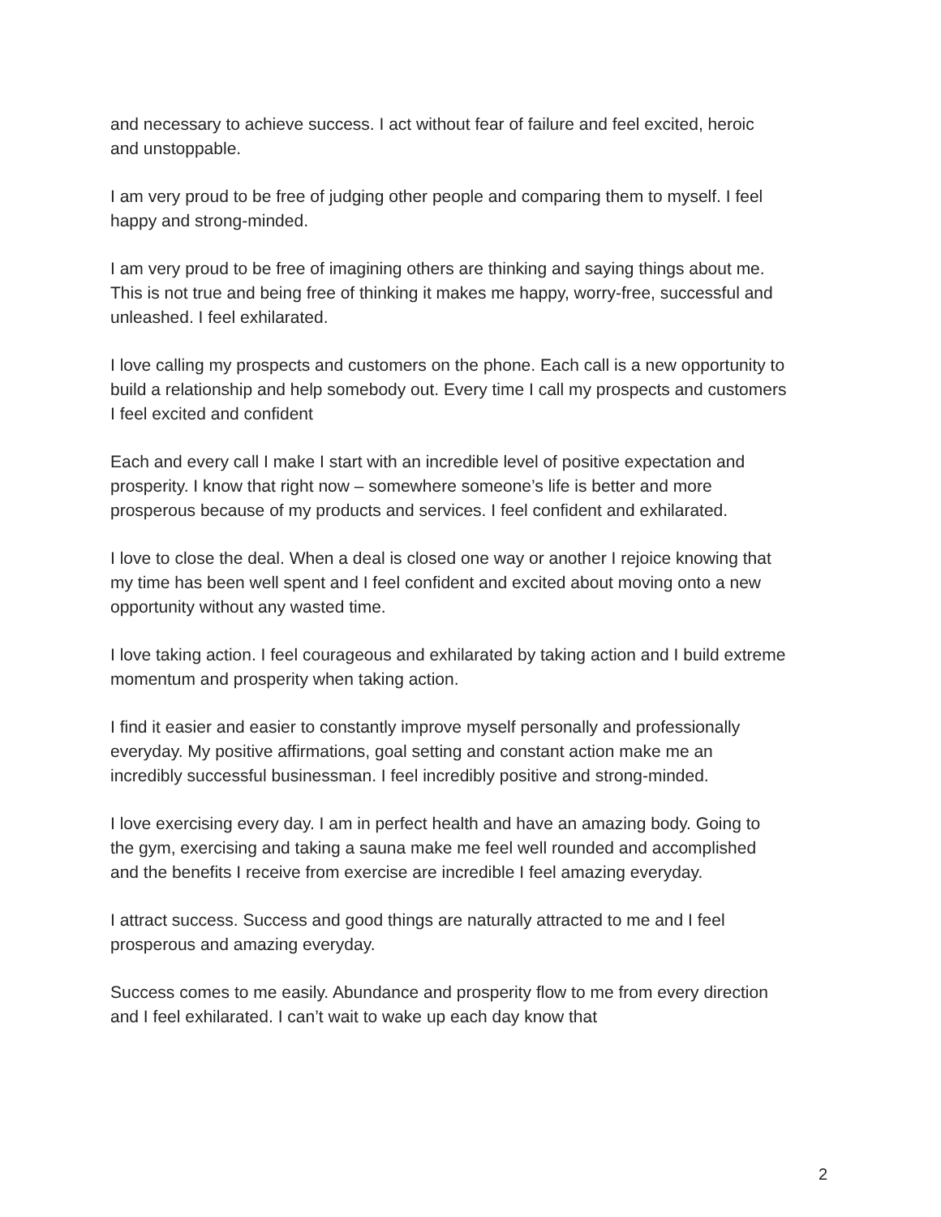and necessary to achieve success. I act without fear of failure and feel excited, heroic and unstoppable.
I am very proud to be free of judging other people and comparing them to myself. I feel happy and strong-minded.
I am very proud to be free of imagining others are thinking and saying things about me. This is not true and being free of thinking it makes me happy, worry-free, successful and unleashed. I feel exhilarated.
I love calling my prospects and customers on the phone. Each call is a new opportunity to build a relationship and help somebody out. Every time I call my prospects and customers I feel excited and confident
Each and every call I make I start with an incredible level of positive expectation and prosperity. I know that right now – somewhere someone’s life is better and more prosperous because of my products and services. I feel confident and exhilarated.
I love to close the deal. When a deal is closed one way or another I rejoice knowing that my time has been well spent and I feel confident and excited about moving onto a new opportunity without any wasted time.
I love taking action. I feel courageous and exhilarated by taking action and I build extreme momentum and prosperity when taking action.
I find it easier and easier to constantly improve myself personally and professionally everyday. My positive affirmations, goal setting and constant action make me an incredibly successful businessman. I feel incredibly positive and strong-minded.
I love exercising every day. I am in perfect health and have an amazing body. Going to the gym, exercising and taking a sauna make me feel well rounded and accomplished and the benefits I receive from exercise are incredible I feel amazing everyday.
I attract success. Success and good things are naturally attracted to me and I feel prosperous and amazing everyday.
Success comes to me easily. Abundance and prosperity flow to me from every direction and I feel exhilarated. I can’t wait to wake up each day know that
2